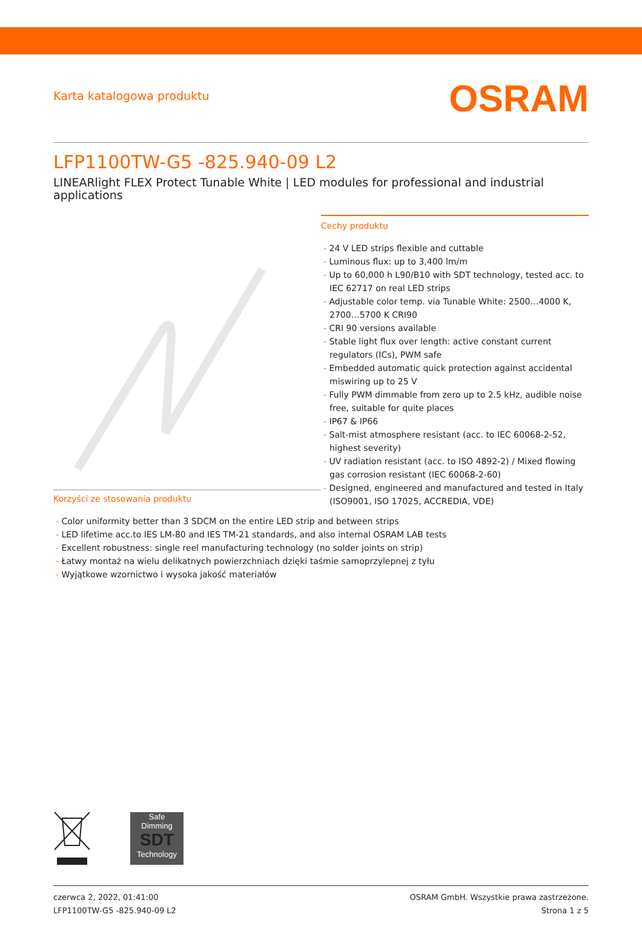Karta katalogowa produktu OSRAM
LFP1100TW-G5 -825.940-09 L2
LINEARlight FLEX Protect Tunable White | LED modules for professional and industrial applications
Cechy produktu
- 24 V LED strips flexible and cuttable
- Luminous flux: up to 3,400 lm/m
- Up to 60,000 h L90/B10 with SDT technology, tested acc. to IEC 62717 on real LED strips
- Adjustable color temp. via Tunable White: 2500…4000 K, 2700…5700 K CRI90
- CRI 90 versions available
- Stable light flux over length: active constant current regulators (ICs), PWM safe
- Embedded automatic quick protection against accidental miswiring up to 25 V
- Fully PWM dimmable from zero up to 2.5 kHz, audible noise free, suitable for quite places
- IP67 & IP66
- Salt-mist atmosphere resistant (acc. to IEC 60068-2-52, highest severity)
- UV radiation resistant (acc. to ISO 4892-2) / Mixed flowing gas corrosion resistant (IEC 60068-2-60)
- Designed, engineered and manufactured and tested in Italy (ISO9001, ISO 17025, ACCREDIA, VDE)
Korzyści ze stosowania produktu
- Color uniformity better than 3 SDCM on the entire LED strip and between strips
- LED lifetime acc.to IES LM-80 and IES TM-21 standards, and also internal OSRAM LAB tests
- Excellent robustness: single reel manufacturing technology (no solder joints on strip)
- Łatwy montaż na wielu delikatnych powierzchniach dzięki taśmie samoprzylepnej z tyłu
- Wyjątkowe wzornictwo i wysoka jakość materiałów
Safe
Dimming
SDT
Technology
czerwca 2, 2022, 01:41:00
LFP1100TW-G5 -825.940-09 L2
OSRAM GmbH. Wszystkie prawa zastrzeżone.
Strona 1 z 5